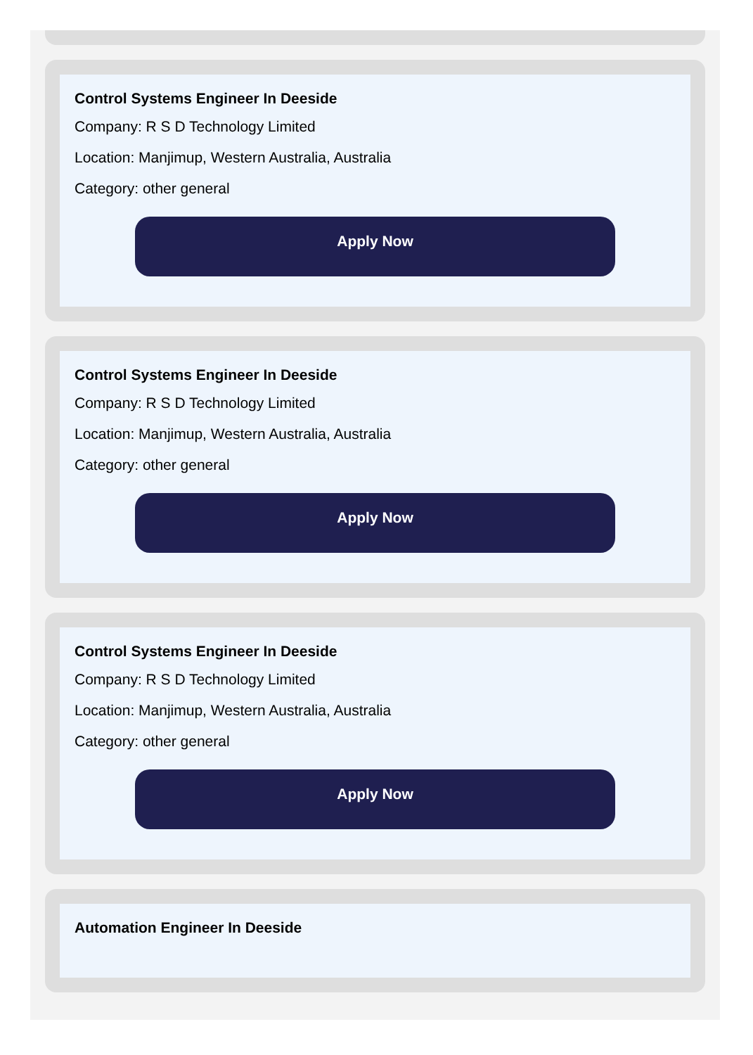Control Systems Engineer In Deeside
Company: R S D Technology Limited
Location: Manjimup, Western Australia, Australia
Category: other general
Apply Now
Control Systems Engineer In Deeside
Company: R S D Technology Limited
Location: Manjimup, Western Australia, Australia
Category: other general
Apply Now
Control Systems Engineer In Deeside
Company: R S D Technology Limited
Location: Manjimup, Western Australia, Australia
Category: other general
Apply Now
Automation Engineer In Deeside